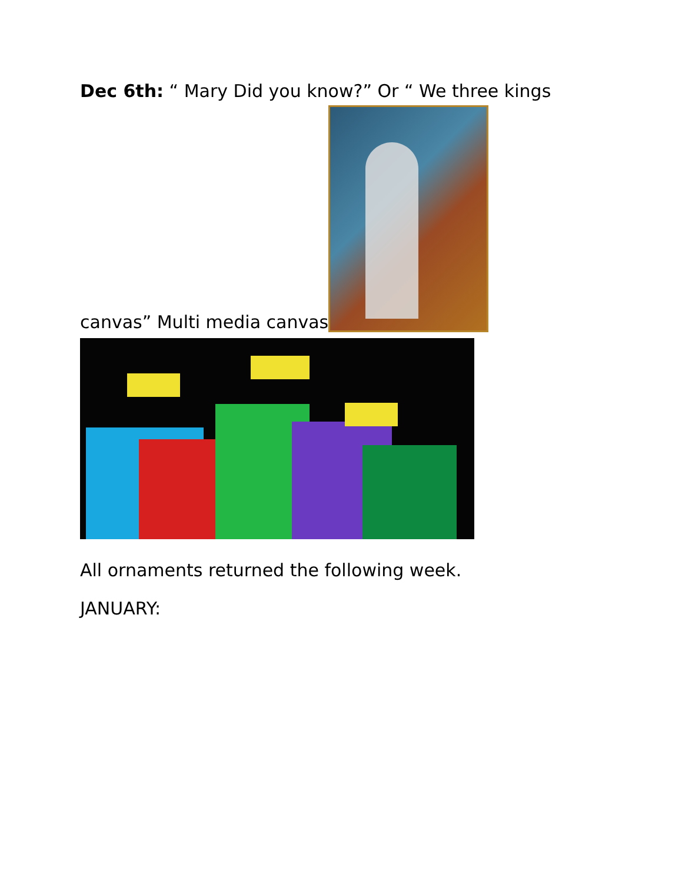Dec 6th: “ Mary Did you know?” Or “ We three kings
canvas” Multi media canvas
All ornaments returned the following week.
JANUARY: